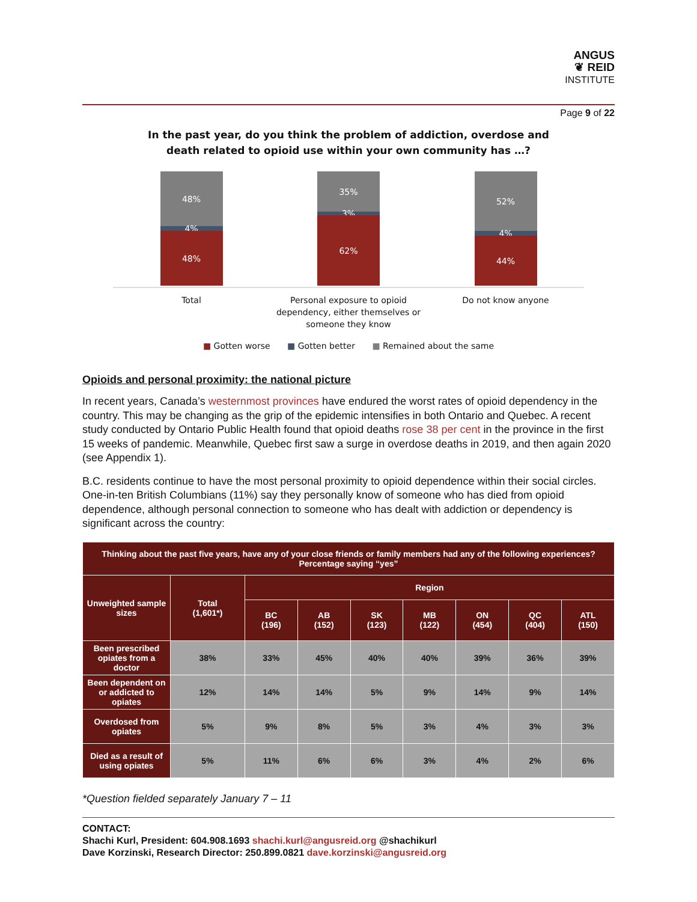ANGUS
❦ REID
INSTITUTE
Page 9 of 22
In the past year, do you think the problem of addiction, overdose and
death related to opioid use within your own community has …?
48%
4%
48%
35%
3%
62%
52%
4%
44%
Total Personal exposure to opioid dependency, either themselves or someone they know
Do not know anyone
■ Gotten worse ■ Gotten better ■ Remained about the same
Opioids and personal proximity: the national picture
In recent years, Canada’s westernmost provinces have endured the worst rates of opioid dependency in the country. This may be changing as the grip of the epidemic intensifies in both Ontario and Quebec. A recent study conducted by Ontario Public Health found that opioid deaths rose 38 per cent in the province in the first 15 weeks of pandemic. Meanwhile, Quebec first saw a surge in overdose deaths in 2019, and then again 2020 (see Appendix 1).
B.C. residents continue to have the most personal proximity to opioid dependence within their social circles. One-in-ten British Columbians (11%) say they personally know of someone who has died from opioid dependence, although personal connection to someone who has dealt with addiction or dependency is significant across the country:
| Thinking about the past five years, have any of your close friends or family members had any of the following experiences? Percentage saying “yes” | | | | | | | | |
| --- | --- | --- | --- | --- | --- | --- | --- | --- |
| Unweighted sample sizes | Total (1,601*) | Region | | | | | | |
| | | BC (196) | AB (152) | SK (123) | MB (122) | ON (454) | QC (404) | ATL (150) |
| Been prescribed opiates from a doctor | 38% | 33% | 45% | 40% | 40% | 39% | 36% | 39% |
| Been dependent on or addicted to opiates | 12% | 14% | 14% | 5% | 9% | 14% | 9% | 14% |
| Overdosed from opiates | 5% | 9% | 8% | 5% | 3% | 4% | 3% | 3% |
| Died as a result of using opiates | 5% | 11% | 6% | 6% | 3% | 4% | 2% | 6% |
*Question fielded separately January 7 – 11
CONTACT:
Shachi Kurl, President: 604.908.1693 shachi.kurl@angusreid.org @shachikurl
Dave Korzinski, Research Director: 250.899.0821 dave.korzinski@angusreid.org